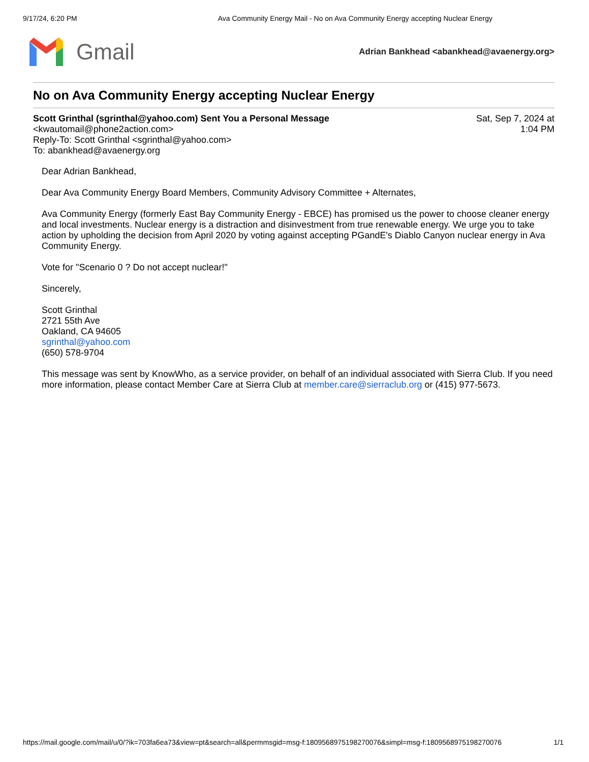9/17/24, 6:20 PM Ava Community Energy Mail - No on Ava Community Energy accepting Nuclear Energy
Gmail
Adrian Bankhead <abankhead@avaenergy.org>
No on Ava Community Energy accepting Nuclear Energy
Scott Grinthal (sgrinthal@yahoo.com) Sent You a Personal Message
<kwautomail@phone2action.com>
Reply-To: Scott Grinthal <sgrinthal@yahoo.com>
To: abankhead@avaenergy.org
Sat, Sep 7, 2024 at
1:04 PM
Dear Adrian Bankhead,
Dear Ava Community Energy Board Members, Community Advisory Committee + Alternates,
Ava Community Energy (formerly East Bay Community Energy - EBCE) has promised us the power to choose cleaner energy and local investments. Nuclear energy is a distraction and disinvestment from true renewable energy. We urge you to take action by upholding the decision from April 2020 by voting against accepting PGandE's Diablo Canyon nuclear energy in Ava Community Energy.
Vote for "Scenario 0 ? Do not accept nuclear!"
Sincerely,
Scott Grinthal
2721 55th Ave
Oakland, CA 94605
sgrinthal@yahoo.com
(650) 578-9704
This message was sent by KnowWho, as a service provider, on behalf of an individual associated with Sierra Club. If you need more information, please contact Member Care at Sierra Club at member.care@sierraclub.org or (415) 977-5673.
https://mail.google.com/mail/u/0/?ik=703fa6ea73&view=pt&search=all&permmsgid=msg-f:1809568975198270076&simpl=msg-f:1809568975198270076 1/1